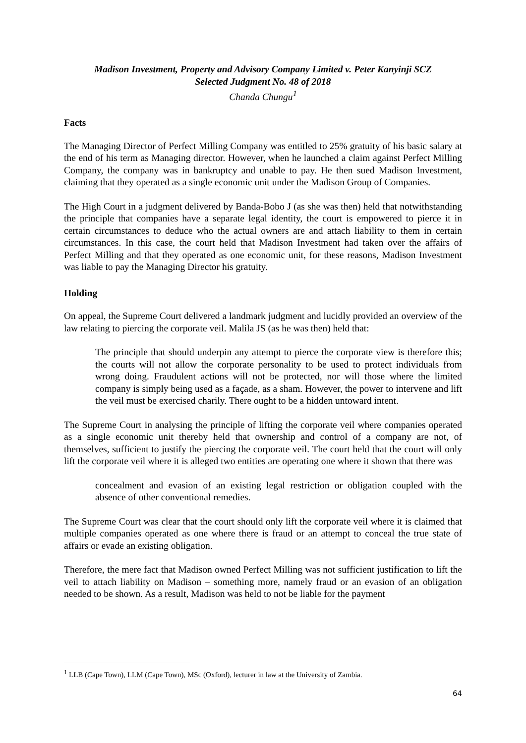Madison Investment, Property and Advisory Company Limited v. Peter Kanyinji SCZ
Selected Judgment No. 48 of 2018
Chanda Chungu<sup>1</sup>
Facts
The Managing Director of Perfect Milling Company was entitled to 25% gratuity of his basic salary at the end of his term as Managing director. However, when he launched a claim against Perfect Milling Company, the company was in bankruptcy and unable to pay. He then sued Madison Investment, claiming that they operated as a single economic unit under the Madison Group of Companies.
The High Court in a judgment delivered by Banda-Bobo J (as she was then) held that notwithstanding the principle that companies have a separate legal identity, the court is empowered to pierce it in certain circumstances to deduce who the actual owners are and attach liability to them in certain circumstances. In this case, the court held that Madison Investment had taken over the affairs of Perfect Milling and that they operated as one economic unit, for these reasons, Madison Investment was liable to pay the Managing Director his gratuity.
Holding
On appeal, the Supreme Court delivered a landmark judgment and lucidly provided an overview of the law relating to piercing the corporate veil. Malila JS (as he was then) held that:
The principle that should underpin any attempt to pierce the corporate view is therefore this; the courts will not allow the corporate personality to be used to protect individuals from wrong doing. Fraudulent actions will not be protected, nor will those where the limited company is simply being used as a façade, as a sham. However, the power to intervene and lift the veil must be exercised charily. There ought to be a hidden untoward intent.
The Supreme Court in analysing the principle of lifting the corporate veil where companies operated as a single economic unit thereby held that ownership and control of a company are not, of themselves, sufficient to justify the piercing the corporate veil. The court held that the court will only lift the corporate veil where it is alleged two entities are operating one where it shown that there was
concealment and evasion of an existing legal restriction or obligation coupled with the absence of other conventional remedies.
The Supreme Court was clear that the court should only lift the corporate veil where it is claimed that multiple companies operated as one where there is fraud or an attempt to conceal the true state of affairs or evade an existing obligation.
Therefore, the mere fact that Madison owned Perfect Milling was not sufficient justification to lift the veil to attach liability on Madison – something more, namely fraud or an evasion of an obligation needed to be shown. As a result, Madison was held to not be liable for the payment
<sup>1</sup> LLB (Cape Town), LLM (Cape Town), MSc (Oxford), lecturer in law at the University of Zambia.
64